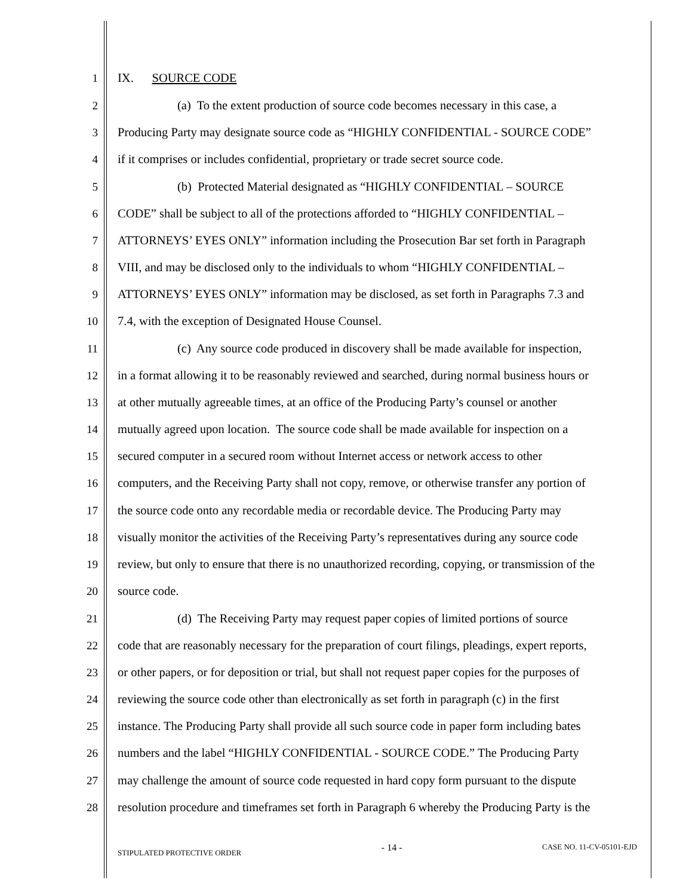1 IX. SOURCE CODE
2 (a) To the extent production of source code becomes necessary in this case, a
3 Producing Party may designate source code as “HIGHLY CONFIDENTIAL - SOURCE CODE”
4 if it comprises or includes confidential, proprietary or trade secret source code.
5 (b) Protected Material designated as “HIGHLY CONFIDENTIAL – SOURCE
6 CODE” shall be subject to all of the protections afforded to “HIGHLY CONFIDENTIAL –
7 ATTORNEYS’ EYES ONLY” information including the Prosecution Bar set forth in Paragraph
8 VIII, and may be disclosed only to the individuals to whom “HIGHLY CONFIDENTIAL –
9 ATTORNEYS’ EYES ONLY” information may be disclosed, as set forth in Paragraphs 7.3 and
10 7.4, with the exception of Designated House Counsel.
11 (c) Any source code produced in discovery shall be made available for inspection,
12 in a format allowing it to be reasonably reviewed and searched, during normal business hours or
13 at other mutually agreeable times, at an office of the Producing Party’s counsel or another
14 mutually agreed upon location. The source code shall be made available for inspection on a
15 secured computer in a secured room without Internet access or network access to other
16 computers, and the Receiving Party shall not copy, remove, or otherwise transfer any portion of
17 the source code onto any recordable media or recordable device. The Producing Party may
18 visually monitor the activities of the Receiving Party’s representatives during any source code
19 review, but only to ensure that there is no unauthorized recording, copying, or transmission of the
20 source code.
21 (d) The Receiving Party may request paper copies of limited portions of source
22 code that are reasonably necessary for the preparation of court filings, pleadings, expert reports,
23 or other papers, or for deposition or trial, but shall not request paper copies for the purposes of
24 reviewing the source code other than electronically as set forth in paragraph (c) in the first
25 instance. The Producing Party shall provide all such source code in paper form including bates
26 numbers and the label “HIGHLY CONFIDENTIAL - SOURCE CODE.” The Producing Party
27 may challenge the amount of source code requested in hard copy form pursuant to the dispute
28 resolution procedure and timeframes set forth in Paragraph 6 whereby the Producing Party is the
STIPULATED PROTECTIVE ORDER - 14 - CASE NO. 11-CV-05101-EJD